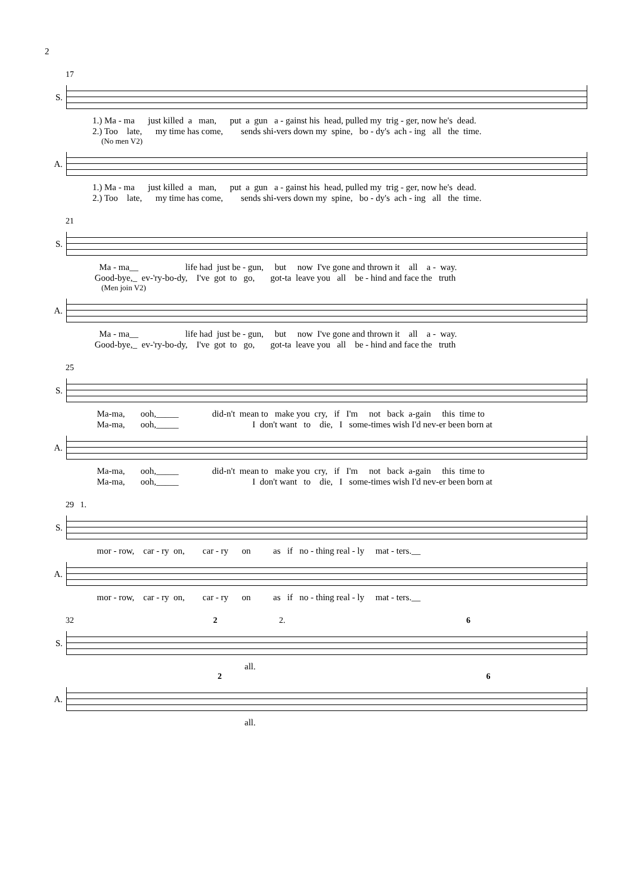2
17
S.
1.) Ma - ma just killed a man, put a gun a - gainst his head, pulled my trig - ger, now he's dead. 2.) Too late, my time has come, sends shi-vers down my spine, bo - dy's ach - ing all the time.
(No men V2)
A.
1.) Ma - ma just killed a man, put a gun a - gainst his head, pulled my trig - ger, now he's dead. 2.) Too late, my time has come, sends shi-vers down my spine, bo - dy's ach - ing all the time.
21
S.
Ma - ma__ life had just be - gun, but now I've gone and thrown it all a - way. Good-bye,_ ev-'ry-bo-dy, I've got to go, got-ta leave you all be - hind and face the truth
(Men join V2)
A.
Ma - ma__ life had just be - gun, but now I've gone and thrown it all a - way. Good-bye,_ ev-'ry-bo-dy, I've got to go, got-ta leave you all be - hind and face the truth
25
S.
Ma-ma, ooh,_____ did-n't mean to make you cry, if I'm not back a-gain this time to Ma-ma, ooh,_____ I don't want to die, I some-times wish I'd nev-er been born at
A.
Ma-ma, ooh,_____ did-n't mean to make you cry, if I'm not back a-gain this time to Ma-ma, ooh,_____ I don't want to die, I some-times wish I'd nev-er been born at
29 1.
S.
mor - row, car - ry on, car - ry on as if no - thing real - ly mat - ters.__
A.
mor - row, car - ry on, car - ry on as if no - thing real - ly mat - ters.__
32 2 2. 6
S.
all.
2 6
A.
all.